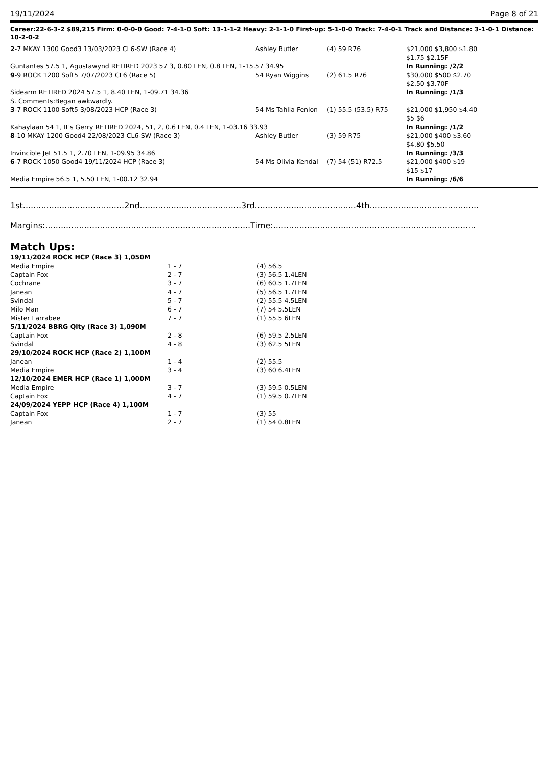19/11/2024 Page 8 of 21
Career:22-6-3-2 $89,215 Firm: 0-0-0-0 Good: 7-4-1-0 Soft: 13-1-1-2 Heavy: 2-1-1-0 First-up: 5-1-0-0 Track: 7-4-0-1 Track and Distance: 3-1-0-1 Distance: 10-2-0-2
| 2 -7 MKAY 1300 Good3 13/03/2023 CL6-SW (Race 4) | Ashley Butler | (4) 59 R76 | $21,000 $3,800 $1.80 $1.75 $2.15F |
| Guntantes 57.5 1, Agustawynd RETIRED 2023 57 3, 0.80 LEN, 0.8 LEN, 1-15.57 34.95 | | | In Running: /2/2 |
| 9 -9 ROCK 1200 Soft5 7/07/2023 CL6 (Race 5) | 54 Ryan Wiggins | (2) 61.5 R76 | $30,000 $500 $2.70 $2.50 $3.70F |
| Sidearm RETIRED 2024 57.5 1, 8.40 LEN, 1-09.71 34.36 | | | In Running: /1/3 |
| S. Comments:Began awkwardly. | | | |
| 3 -7 ROCK 1100 Soft5 3/08/2023 HCP (Race 3) | 54 Ms Tahlia Fenlon | (1) 55.5 (53.5) R75 | $21,000 $1,950 $4.40 $5 $6 |
| Kahaylaan 54 1, It's Gerry RETIRED 2024, 51, 2, 0.6 LEN, 0.4 LEN, 1-03.16 33.93 | | | In Running: /1/2 |
| 8 -10 MKAY 1200 Good4 22/08/2023 CL6-SW (Race 3) | Ashley Butler | (3) 59 R75 | $21,000 $400 $3.60 $4.80 $5.50 |
| Invincible Jet 51.5 1, 2.70 LEN, 1-09.95 34.86 | | | In Running: /3/3 |
| 6 -7 ROCK 1050 Good4 19/11/2024 HCP (Race 3) | 54 Ms Olivia Kendal | (7) 54 (51) R72.5 | $21,000 $400 $19 $15 $17 |
| Media Empire 56.5 1, 5.50 LEN, 1-00.12 32.94 | | | In Running: /6/6 |
1st.......................................2nd.......................................3rd.......................................4th..........................................
Margins:...............................................................................Time:..............................................................................
Match Ups:
| 19/11/2024 ROCK HCP (Race 3) 1,050M | | |
| Media Empire | 1 - 7 | (4) 56.5 |
| Captain Fox | 2 - 7 | (3) 56.5 1.4LEN |
| Cochrane | 3 - 7 | (6) 60.5 1.7LEN |
| Janean | 4 - 7 | (5) 56.5 1.7LEN |
| Svindal | 5 - 7 | (2) 55.5 4.5LEN |
| Milo Man | 6 - 7 | (7) 54 5.5LEN |
| Mister Larrabee | 7 - 7 | (1) 55.5 6LEN |
| 5/11/2024 BBRG Qlty (Race 3) 1,090M | | |
| Captain Fox | 2 - 8 | (6) 59.5 2.5LEN |
| Svindal | 4 - 8 | (3) 62.5 5LEN |
| 29/10/2024 ROCK HCP (Race 2) 1,100M | | |
| Janean | 1 - 4 | (2) 55.5 |
| Media Empire | 3 - 4 | (3) 60 6.4LEN |
| 12/10/2024 EMER HCP (Race 1) 1,000M | | |
| Media Empire | 3 - 7 | (3) 59.5 0.5LEN |
| Captain Fox | 4 - 7 | (1) 59.5 0.7LEN |
| 24/09/2024 YEPP HCP (Race 4) 1,100M | | |
| Captain Fox | 1 - 7 | (3) 55 |
| Janean | 2 - 7 | (1) 54 0.8LEN |